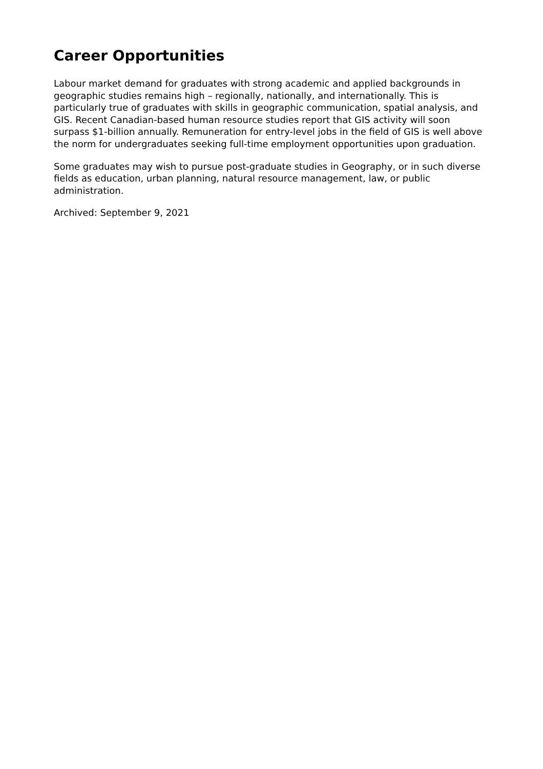Career Opportunities
Labour market demand for graduates with strong academic and applied backgrounds in geographic studies remains high – regionally, nationally, and internationally. This is particularly true of graduates with skills in geographic communication, spatial analysis, and GIS. Recent Canadian-based human resource studies report that GIS activity will soon surpass $1-billion annually. Remuneration for entry-level jobs in the field of GIS is well above the norm for undergraduates seeking full-time employment opportunities upon graduation.
Some graduates may wish to pursue post-graduate studies in Geography, or in such diverse fields as education, urban planning, natural resource management, law, or public administration.
Archived: September 9, 2021